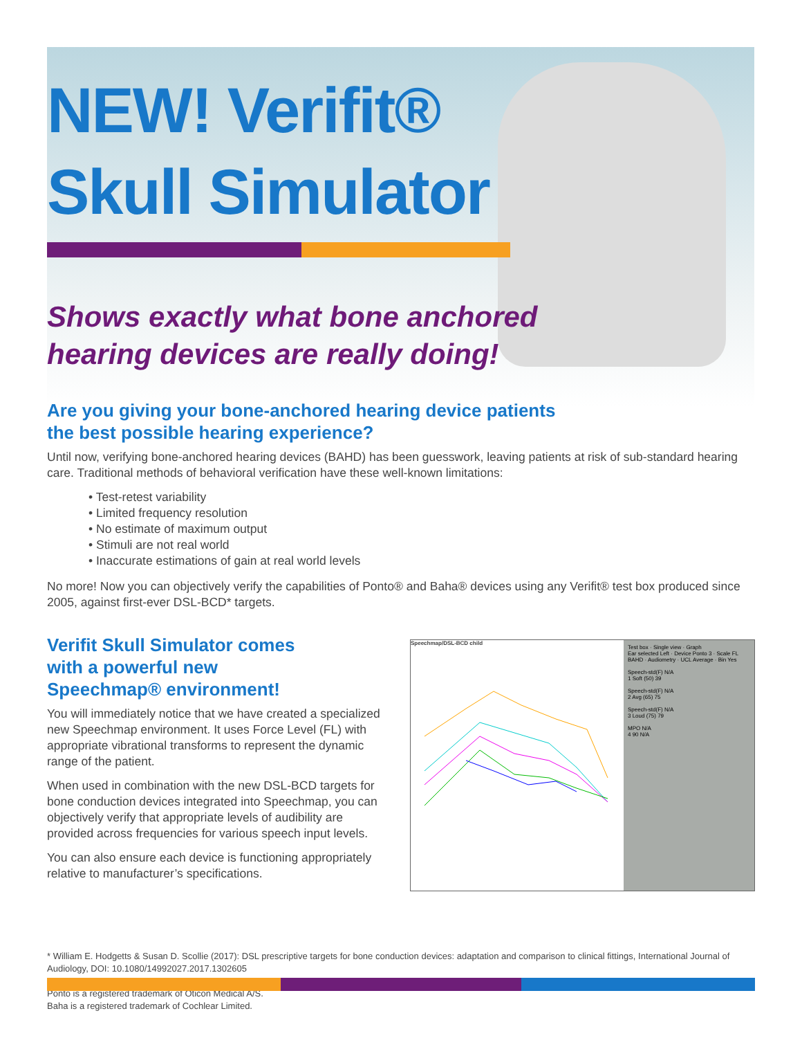NEW! Verifit®
Skull Simulator
Shows exactly what bone anchored
hearing devices are really doing!
Are you giving your bone-anchored hearing device patients
the best possible hearing experience?
Until now, verifying bone-anchored hearing devices (BAHD) has been guesswork, leaving patients at risk of sub-standard hearing care. Traditional methods of behavioral verification have these well-known limitations:
• Test-retest variability
• Limited frequency resolution
• No estimate of maximum output
• Stimuli are not real world
• Inaccurate estimations of gain at real world levels
No more! Now you can objectively verify the capabilities of Ponto® and Baha® devices using any Verifit® test box produced since 2005, against first-ever DSL-BCD* targets.
Verifit Skull Simulator comes
with a powerful new
Speechmap® environment!
You will immediately notice that we have created a specialized new Speechmap environment. It uses Force Level (FL) with appropriate vibrational transforms to represent the dynamic range of the patient.
When used in combination with the new DSL-BCD targets for bone conduction devices integrated into Speechmap, you can objectively verify that appropriate levels of audibility are provided across frequencies for various speech input levels.
You can also ensure each device is functioning appropriately relative to manufacturer’s specifications.
Speechmap/DSL-BCD child
Test box · Single view · Graph
Ear selected Left · Device Ponto 3 · Scale FL
BAHD · Audiometry · UCL Average · Bin Yes
Speech-std(F) N/A
1 Soft (50) 39
Speech-std(F) N/A
2 Avg (65) 75
Speech-std(F) N/A
3 Loud (75) 79
MPO N/A
4 90 N/A
* William E. Hodgetts & Susan D. Scollie (2017): DSL prescriptive targets for bone conduction devices: adaptation and comparison to clinical fittings, International Journal of Audiology, DOI: 10.1080/14992027.2017.1302605
Ponto is a registered trademark of Oticon Medical A/S.
Baha is a registered trademark of Cochlear Limited.